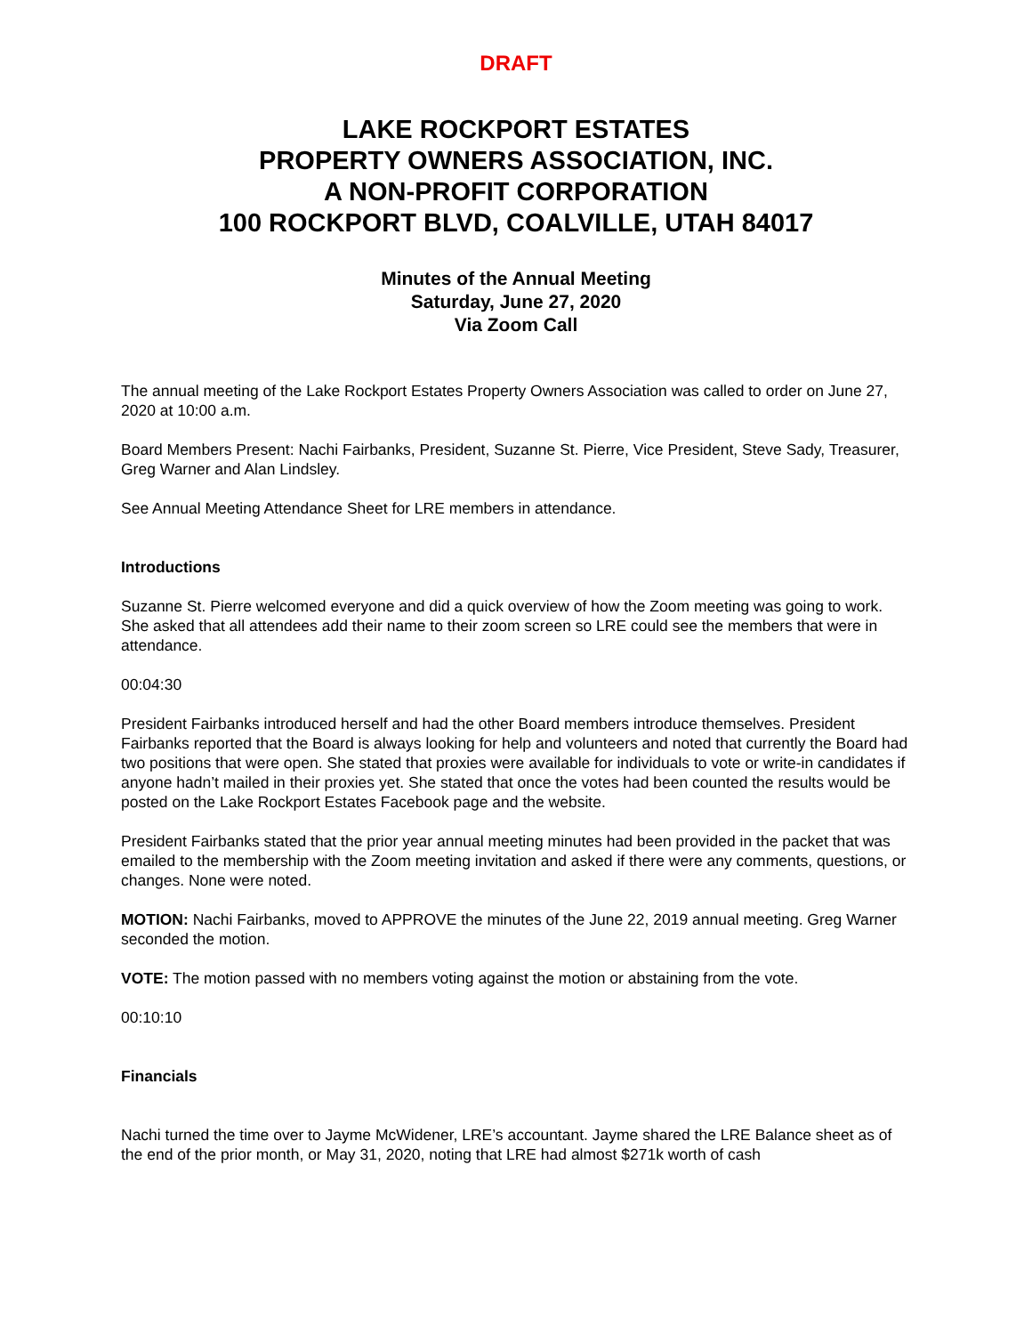DRAFT
LAKE ROCKPORT ESTATES
PROPERTY OWNERS ASSOCIATION, INC.
A NON-PROFIT CORPORATION
100 ROCKPORT BLVD, COALVILLE, UTAH 84017
Minutes of the Annual Meeting
Saturday, June 27, 2020
Via Zoom Call
The annual meeting of the Lake Rockport Estates Property Owners Association was called to order on June 27, 2020 at 10:00 a.m.
Board Members Present: Nachi Fairbanks, President, Suzanne St. Pierre, Vice President, Steve Sady, Treasurer, Greg Warner and Alan Lindsley.
See Annual Meeting Attendance Sheet for LRE members in attendance.
Introductions
Suzanne St. Pierre welcomed everyone and did a quick overview of how the Zoom meeting was going to work. She asked that all attendees add their name to their zoom screen so LRE could see the members that were in attendance.
00:04:30
President Fairbanks introduced herself and had the other Board members introduce themselves. President Fairbanks reported that the Board is always looking for help and volunteers and noted that currently the Board had two positions that were open. She stated that proxies were available for individuals to vote or write-in candidates if anyone hadn’t mailed in their proxies yet. She stated that once the votes had been counted the results would be posted on the Lake Rockport Estates Facebook page and the website.
President Fairbanks stated that the prior year annual meeting minutes had been provided in the packet that was emailed to the membership with the Zoom meeting invitation and asked if there were any comments, questions, or changes. None were noted.
MOTION: Nachi Fairbanks, moved to APPROVE the minutes of the June 22, 2019 annual meeting. Greg Warner seconded the motion.
VOTE: The motion passed with no members voting against the motion or abstaining from the vote.
00:10:10
Financials
Nachi turned the time over to Jayme McWidener, LRE’s accountant. Jayme shared the LRE Balance sheet as of the end of the prior month, or May 31, 2020, noting that LRE had almost $271k worth of cash